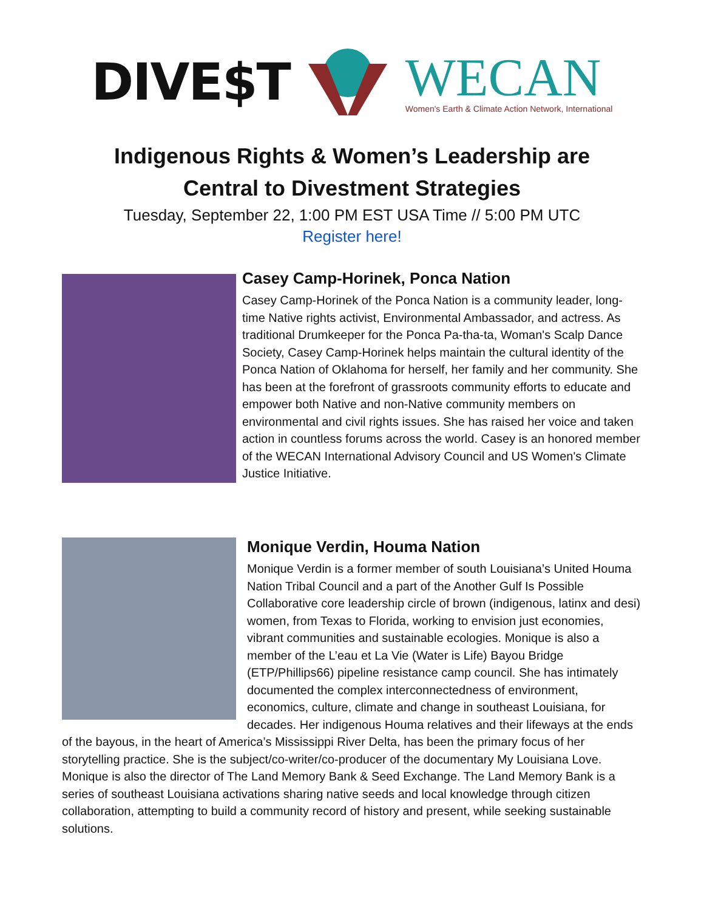DIVE$T
WECAN
Women's Earth & Climate Action Network, International
Indigenous Rights & Women’s Leadership are
Central to Divestment Strategies
Tuesday, September 22, 1:00 PM EST USA Time // 5:00 PM UTC
Register here!
Casey Camp-Horinek, Ponca Nation
Casey Camp-Horinek of the Ponca Nation is a community leader, long-time Native rights activist, Environmental Ambassador, and actress. As traditional Drumkeeper for the Ponca Pa-tha-ta, Woman's Scalp Dance Society, Casey Camp-Horinek helps maintain the cultural identity of the Ponca Nation of Oklahoma for herself, her family and her community. She has been at the forefront of grassroots community efforts to educate and empower both Native and non-Native community members on environmental and civil rights issues. She has raised her voice and taken action in countless forums across the world. Casey is an honored member of the WECAN International Advisory Council and US Women's Climate Justice Initiative.
Monique Verdin, Houma Nation
Monique Verdin is a former member of south Louisiana’s United Houma Nation Tribal Council and a part of the Another Gulf Is Possible Collaborative core leadership circle of brown (indigenous, latinx and desi) women, from Texas to Florida, working to envision just economies, vibrant communities and sustainable ecologies. Monique is also a member of the L’eau et La Vie (Water is Life) Bayou Bridge (ETP/Phillips66) pipeline resistance camp council. She has intimately documented the complex interconnectedness of environment, economics, culture, climate and change in southeast Louisiana, for decades. Her indigenous Houma relatives and their lifeways at the ends of the bayous, in the heart of America’s Mississippi River Delta, has been the primary focus of her storytelling practice. She is the subject/co-writer/co-producer of the documentary My Louisiana Love. Monique is also the director of The Land Memory Bank & Seed Exchange. The Land Memory Bank is a series of southeast Louisiana activations sharing native seeds and local knowledge through citizen collaboration, attempting to build a community record of history and present, while seeking sustainable solutions.